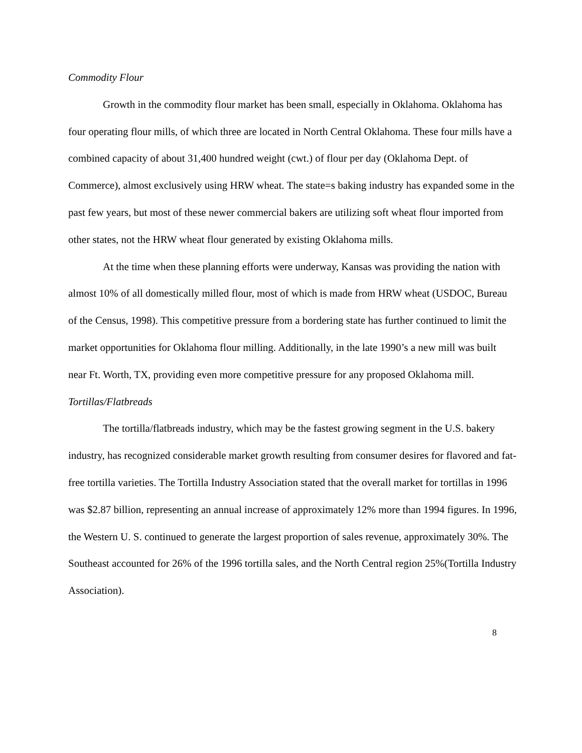Commodity Flour
Growth in the commodity flour market has been small, especially in Oklahoma. Oklahoma has four operating flour mills, of which three are located in North Central Oklahoma. These four mills have a combined capacity of about 31,400 hundred weight (cwt.) of flour per day (Oklahoma Dept. of Commerce), almost exclusively using HRW wheat. The state=s baking industry has expanded some in the past few years, but most of these newer commercial bakers are utilizing soft wheat flour imported from other states, not the HRW wheat flour generated by existing Oklahoma mills.
At the time when these planning efforts were underway, Kansas was providing the nation with almost 10% of all domestically milled flour, most of which is made from HRW wheat (USDOC, Bureau of the Census, 1998). This competitive pressure from a bordering state has further continued to limit the market opportunities for Oklahoma flour milling. Additionally, in the late 1990’s a new mill was built near Ft. Worth, TX, providing even more competitive pressure for any proposed Oklahoma mill.
Tortillas/Flatbreads
The tortilla/flatbreads industry, which may be the fastest growing segment in the U.S. bakery industry, has recognized considerable market growth resulting from consumer desires for flavored and fat-free tortilla varieties. The Tortilla Industry Association stated that the overall market for tortillas in 1996 was $2.87 billion, representing an annual increase of approximately 12% more than 1994 figures. In 1996, the Western U. S. continued to generate the largest proportion of sales revenue, approximately 30%. The Southeast accounted for 26% of the 1996 tortilla sales, and the North Central region 25%(Tortilla Industry Association).
8